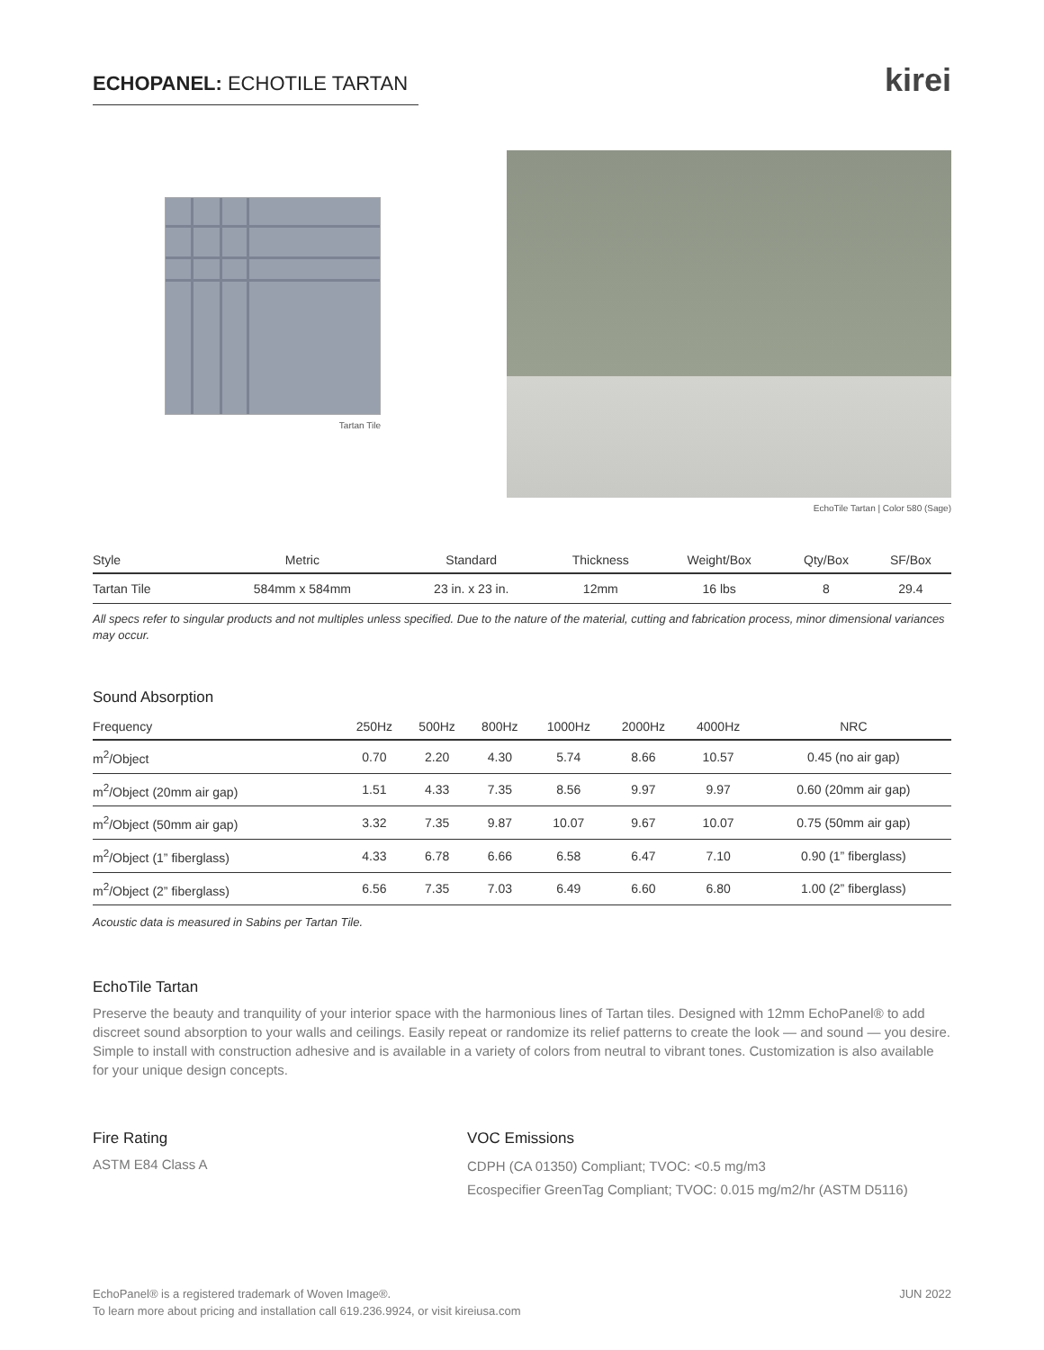ECHOPANEL: ECHOTILE TARTAN
kirei
Tartan Tile
EchoTile Tartan | Color 580 (Sage)
| Style | Metric | Standard | Thickness | Weight/Box | Qty/Box | SF/Box |
| --- | --- | --- | --- | --- | --- | --- |
| Tartan Tile | 584mm x 584mm | 23 in. x 23 in. | 12mm | 16 lbs | 8 | 29.4 |
All specs refer to singular products and not multiples unless specified. Due to the nature of the material, cutting and fabrication process, minor dimensional variances may occur.
Sound Absorption
| Frequency | 250Hz | 500Hz | 800Hz | 1000Hz | 2000Hz | 4000Hz | NRC |
| --- | --- | --- | --- | --- | --- | --- | --- |
| m<sup>2</sup>/Object | 0.70 | 2.20 | 4.30 | 5.74 | 8.66 | 10.57 | 0.45 (no air gap) |
| m<sup>2</sup>/Object (20mm air gap) | 1.51 | 4.33 | 7.35 | 8.56 | 9.97 | 9.97 | 0.60 (20mm air gap) |
| m<sup>2</sup>/Object (50mm air gap) | 3.32 | 7.35 | 9.87 | 10.07 | 9.67 | 10.07 | 0.75 (50mm air gap) |
| m<sup>2</sup>/Object (1” fiberglass) | 4.33 | 6.78 | 6.66 | 6.58 | 6.47 | 7.10 | 0.90 (1” fiberglass) |
| m<sup>2</sup>/Object (2” fiberglass) | 6.56 | 7.35 | 7.03 | 6.49 | 6.60 | 6.80 | 1.00 (2” fiberglass) |
Acoustic data is measured in Sabins per Tartan Tile.
EchoTile Tartan
Preserve the beauty and tranquility of your interior space with the harmonious lines of Tartan tiles. Designed with 12mm EchoPanel® to add discreet sound absorption to your walls and ceilings. Easily repeat or randomize its relief patterns to create the look — and sound — you desire. Simple to install with construction adhesive and is available in a variety of colors from neutral to vibrant tones. Customization is also available for your unique design concepts.
Fire Rating
ASTM E84 Class A
VOC Emissions
CDPH (CA 01350) Compliant; TVOC: <0.5 mg/m3
Ecospecifier GreenTag Compliant; TVOC: 0.015 mg/m2/hr (ASTM D5116)
EchoPanel® is a registered trademark of Woven Image®.
To learn more about pricing and installation call 619.236.9924, or visit kireiusa.com
JUN 2022